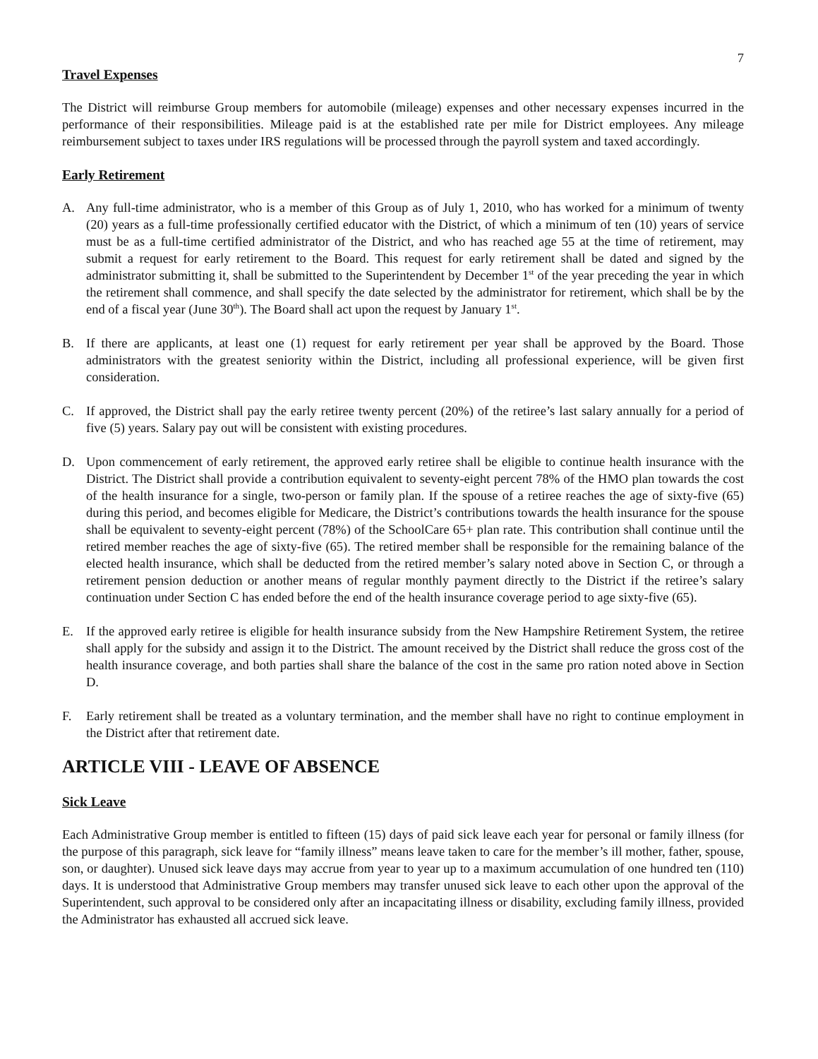7
Travel Expenses
The District will reimburse Group members for automobile (mileage) expenses and other necessary expenses incurred in the performance of their responsibilities. Mileage paid is at the established rate per mile for District employees. Any mileage reimbursement subject to taxes under IRS regulations will be processed through the payroll system and taxed accordingly.
Early Retirement
A. Any full-time administrator, who is a member of this Group as of July 1, 2010, who has worked for a minimum of twenty (20) years as a full-time professionally certified educator with the District, of which a minimum of ten (10) years of service must be as a full-time certified administrator of the District, and who has reached age 55 at the time of retirement, may submit a request for early retirement to the Board. This request for early retirement shall be dated and signed by the administrator submitting it, shall be submitted to the Superintendent by December 1<sup>st</sup> of the year preceding the year in which the retirement shall commence, and shall specify the date selected by the administrator for retirement, which shall be by the end of a fiscal year (June 30<sup>th</sup>). The Board shall act upon the request by January 1<sup>st</sup>.
B. If there are applicants, at least one (1) request for early retirement per year shall be approved by the Board. Those administrators with the greatest seniority within the District, including all professional experience, will be given first consideration.
C. If approved, the District shall pay the early retiree twenty percent (20%) of the retiree’s last salary annually for a period of five (5) years. Salary pay out will be consistent with existing procedures.
D. Upon commencement of early retirement, the approved early retiree shall be eligible to continue health insurance with the District. The District shall provide a contribution equivalent to seventy-eight percent 78% of the HMO plan towards the cost of the health insurance for a single, two-person or family plan. If the spouse of a retiree reaches the age of sixty-five (65) during this period, and becomes eligible for Medicare, the District’s contributions towards the health insurance for the spouse shall be equivalent to seventy-eight percent (78%) of the SchoolCare 65+ plan rate. This contribution shall continue until the retired member reaches the age of sixty-five (65). The retired member shall be responsible for the remaining balance of the elected health insurance, which shall be deducted from the retired member’s salary noted above in Section C, or through a retirement pension deduction or another means of regular monthly payment directly to the District if the retiree’s salary continuation under Section C has ended before the end of the health insurance coverage period to age sixty-five (65).
E. If the approved early retiree is eligible for health insurance subsidy from the New Hampshire Retirement System, the retiree shall apply for the subsidy and assign it to the District. The amount received by the District shall reduce the gross cost of the health insurance coverage, and both parties shall share the balance of the cost in the same pro ration noted above in Section D.
F. Early retirement shall be treated as a voluntary termination, and the member shall have no right to continue employment in the District after that retirement date.
ARTICLE VIII - LEAVE OF ABSENCE
Sick Leave
Each Administrative Group member is entitled to fifteen (15) days of paid sick leave each year for personal or family illness (for the purpose of this paragraph, sick leave for “family illness” means leave taken to care for the member’s ill mother, father, spouse, son, or daughter). Unused sick leave days may accrue from year to year up to a maximum accumulation of one hundred ten (110) days. It is understood that Administrative Group members may transfer unused sick leave to each other upon the approval of the Superintendent, such approval to be considered only after an incapacitating illness or disability, excluding family illness, provided the Administrator has exhausted all accrued sick leave.